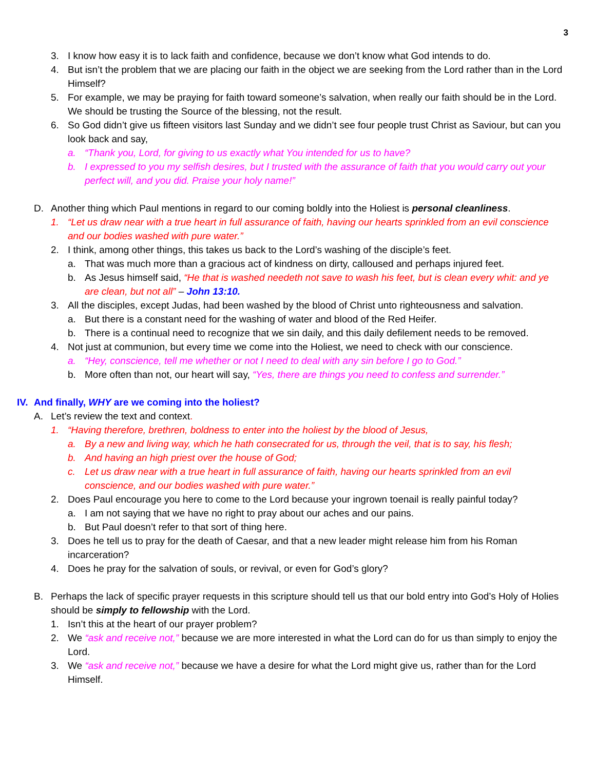3
3. I know how easy it is to lack faith and confidence, because we don’t know what God intends to do.
4. But isn’t the problem that we are placing our faith in the object we are seeking from the Lord rather than in the Lord Himself?
5. For example, we may be praying for faith toward someone’s salvation, when really our faith should be in the Lord. We should be trusting the Source of the blessing, not the result.
6. So God didn’t give us fifteen visitors last Sunday and we didn’t see four people trust Christ as Saviour, but can you look back and say,
a. “Thank you, Lord, for giving to us exactly what You intended for us to have?
b. I expressed to you my selfish desires, but I trusted with the assurance of faith that you would carry out your perfect will, and you did. Praise your holy name!”
D. Another thing which Paul mentions in regard to our coming boldly into the Holiest is personal cleanliness.
1. “Let us draw near with a true heart in full assurance of faith, having our hearts sprinkled from an evil conscience and our bodies washed with pure water.”
2. I think, among other things, this takes us back to the Lord’s washing of the disciple’s feet.
a. That was much more than a gracious act of kindness on dirty, calloused and perhaps injured feet.
b. As Jesus himself said, “He that is washed needeth not save to wash his feet, but is clean every whit: and ye are clean, but not all” – John 13:10.
3. All the disciples, except Judas, had been washed by the blood of Christ unto righteousness and salvation.
a. But there is a constant need for the washing of water and blood of the Red Heifer.
b. There is a continual need to recognize that we sin daily, and this daily defilement needs to be removed.
4. Not just at communion, but every time we come into the Holiest, we need to check with our conscience.
a. “Hey, conscience, tell me whether or not I need to deal with any sin before I go to God.”
b. More often than not, our heart will say, “Yes, there are things you need to confess and surrender.”
IV. And finally, WHY are we coming into the holiest?
A. Let’s review the text and context.
1. “Having therefore, brethren, boldness to enter into the holiest by the blood of Jesus,
a. By a new and living way, which he hath consecrated for us, through the veil, that is to say, his flesh;
b. And having an high priest over the house of God;
c. Let us draw near with a true heart in full assurance of faith, having our hearts sprinkled from an evil conscience, and our bodies washed with pure water.”
2. Does Paul encourage you here to come to the Lord because your ingrown toenail is really painful today?
a. I am not saying that we have no right to pray about our aches and our pains.
b. But Paul doesn’t refer to that sort of thing here.
3. Does he tell us to pray for the death of Caesar, and that a new leader might release him from his Roman incarceration?
4. Does he pray for the salvation of souls, or revival, or even for God’s glory?
B. Perhaps the lack of specific prayer requests in this scripture should tell us that our bold entry into God’s Holy of Holies should be simply to fellowship with the Lord.
1. Isn’t this at the heart of our prayer problem?
2. We “ask and receive not,” because we are more interested in what the Lord can do for us than simply to enjoy the Lord.
3. We “ask and receive not,” because we have a desire for what the Lord might give us, rather than for the Lord Himself.